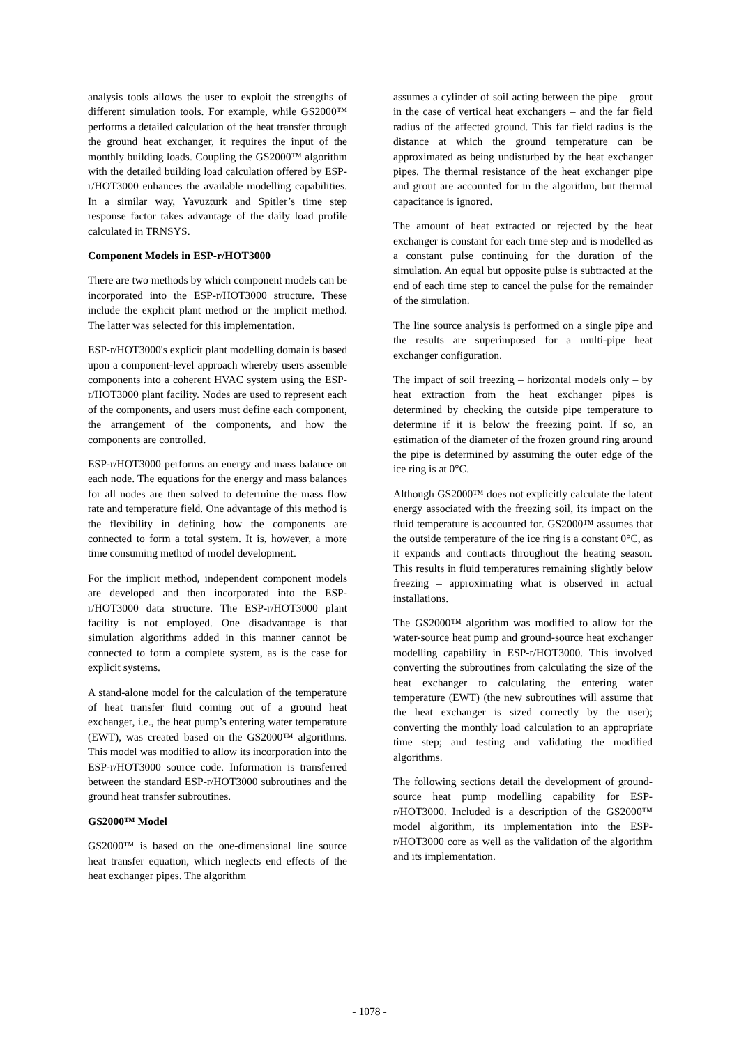analysis tools allows the user to exploit the strengths of different simulation tools. For example, while GS2000™ performs a detailed calculation of the heat transfer through the ground heat exchanger, it requires the input of the monthly building loads. Coupling the GS2000™ algorithm with the detailed building load calculation offered by ESP-r/HOT3000 enhances the available modelling capabilities. In a similar way, Yavuzturk and Spitler’s time step response factor takes advantage of the daily load profile calculated in TRNSYS.
Component Models in ESP-r/HOT3000
There are two methods by which component models can be incorporated into the ESP-r/HOT3000 structure. These include the explicit plant method or the implicit method. The latter was selected for this implementation.
ESP-r/HOT3000's explicit plant modelling domain is based upon a component-level approach whereby users assemble components into a coherent HVAC system using the ESP-r/HOT3000 plant facility. Nodes are used to represent each of the components, and users must define each component, the arrangement of the components, and how the components are controlled.
ESP-r/HOT3000 performs an energy and mass balance on each node. The equations for the energy and mass balances for all nodes are then solved to determine the mass flow rate and temperature field. One advantage of this method is the flexibility in defining how the components are connected to form a total system. It is, however, a more time consuming method of model development.
For the implicit method, independent component models are developed and then incorporated into the ESP-r/HOT3000 data structure. The ESP-r/HOT3000 plant facility is not employed. One disadvantage is that simulation algorithms added in this manner cannot be connected to form a complete system, as is the case for explicit systems.
A stand-alone model for the calculation of the temperature of heat transfer fluid coming out of a ground heat exchanger, i.e., the heat pump’s entering water temperature (EWT), was created based on the GS2000™ algorithms. This model was modified to allow its incorporation into the ESP-r/HOT3000 source code. Information is transferred between the standard ESP-r/HOT3000 subroutines and the ground heat transfer subroutines.
GS2000™ Model
GS2000™ is based on the one-dimensional line source heat transfer equation, which neglects end effects of the heat exchanger pipes. The algorithm
assumes a cylinder of soil acting between the pipe – grout in the case of vertical heat exchangers – and the far field radius of the affected ground. This far field radius is the distance at which the ground temperature can be approximated as being undisturbed by the heat exchanger pipes. The thermal resistance of the heat exchanger pipe and grout are accounted for in the algorithm, but thermal capacitance is ignored.
The amount of heat extracted or rejected by the heat exchanger is constant for each time step and is modelled as a constant pulse continuing for the duration of the simulation. An equal but opposite pulse is subtracted at the end of each time step to cancel the pulse for the remainder of the simulation.
The line source analysis is performed on a single pipe and the results are superimposed for a multi-pipe heat exchanger configuration.
The impact of soil freezing – horizontal models only – by heat extraction from the heat exchanger pipes is determined by checking the outside pipe temperature to determine if it is below the freezing point. If so, an estimation of the diameter of the frozen ground ring around the pipe is determined by assuming the outer edge of the ice ring is at 0°C.
Although GS2000™ does not explicitly calculate the latent energy associated with the freezing soil, its impact on the fluid temperature is accounted for. GS2000™ assumes that the outside temperature of the ice ring is a constant 0°C, as it expands and contracts throughout the heating season. This results in fluid temperatures remaining slightly below freezing – approximating what is observed in actual installations.
The GS2000™ algorithm was modified to allow for the water-source heat pump and ground-source heat exchanger modelling capability in ESP-r/HOT3000. This involved converting the subroutines from calculating the size of the heat exchanger to calculating the entering water temperature (EWT) (the new subroutines will assume that the heat exchanger is sized correctly by the user); converting the monthly load calculation to an appropriate time step; and testing and validating the modified algorithms.
The following sections detail the development of ground-source heat pump modelling capability for ESP-r/HOT3000. Included is a description of the GS2000™ model algorithm, its implementation into the ESP-r/HOT3000 core as well as the validation of the algorithm and its implementation.
- 1078 -